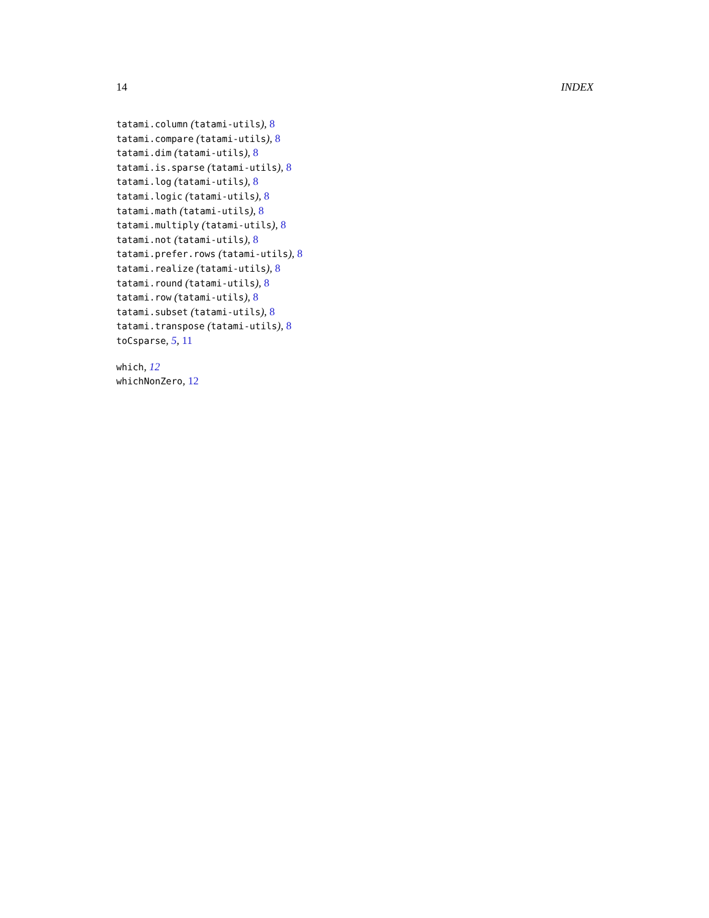14 INDEX
tatami.column (tatami-utils), 8
tatami.compare (tatami-utils), 8
tatami.dim (tatami-utils), 8
tatami.is.sparse (tatami-utils), 8
tatami.log (tatami-utils), 8
tatami.logic (tatami-utils), 8
tatami.math (tatami-utils), 8
tatami.multiply (tatami-utils), 8
tatami.not (tatami-utils), 8
tatami.prefer.rows (tatami-utils), 8
tatami.realize (tatami-utils), 8
tatami.round (tatami-utils), 8
tatami.row (tatami-utils), 8
tatami.subset (tatami-utils), 8
tatami.transpose (tatami-utils), 8
toCsparse, 5, 11
which, 12
whichNonZero, 12